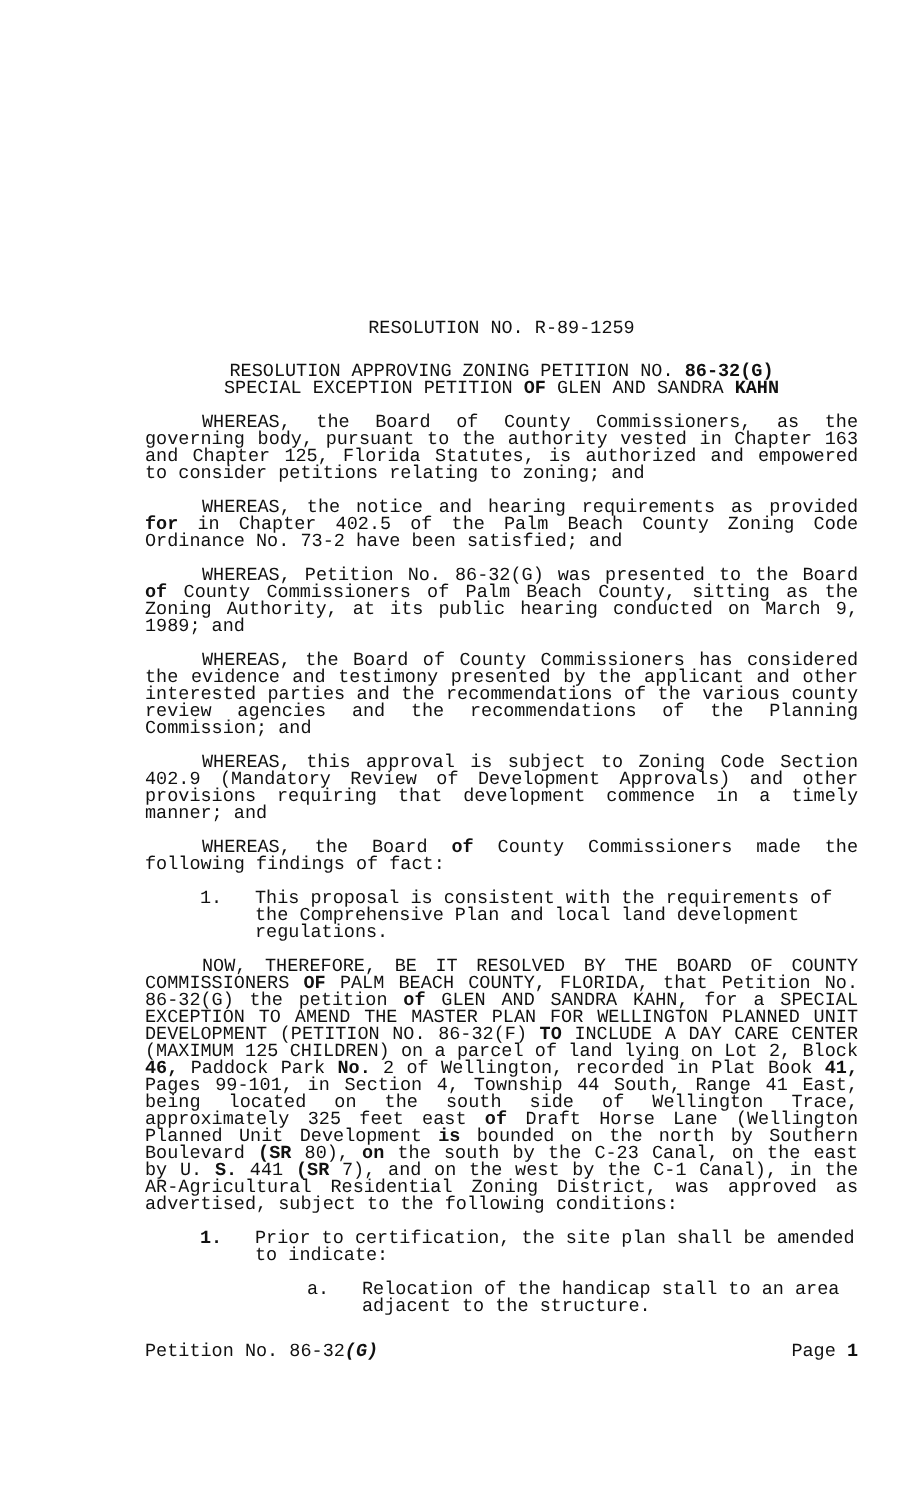RESOLUTION NO. R-89-1259
RESOLUTION APPROVING ZONING PETITION NO. 86-32(G)
SPECIAL EXCEPTION PETITION OF GLEN AND SANDRA KAHN
WHEREAS, the Board of County Commissioners, as the governing body, pursuant to the authority vested in Chapter 163 and Chapter 125, Florida Statutes, is authorized and empowered to consider petitions relating to zoning; and
WHEREAS, the notice and hearing requirements as provided for in Chapter 402.5 of the Palm Beach County Zoning Code Ordinance No. 73-2 have been satisfied; and
WHEREAS, Petition No. 86-32(G) was presented to the Board of County Commissioners of Palm Beach County, sitting as the Zoning Authority, at its public hearing conducted on March 9, 1989; and
WHEREAS, the Board of County Commissioners has considered the evidence and testimony presented by the applicant and other interested parties and the recommendations of the various county review agencies and the recommendations of the Planning Commission; and
WHEREAS, this approval is subject to Zoning Code Section 402.9 (Mandatory Review of Development Approvals) and other provisions requiring that development commence in a timely manner; and
WHEREAS, the Board of County Commissioners made the following findings of fact:
1. This proposal is consistent with the requirements of the Comprehensive Plan and local land development regulations.
NOW, THEREFORE, BE IT RESOLVED BY THE BOARD OF COUNTY COMMISSIONERS OF PALM BEACH COUNTY, FLORIDA, that Petition No. 86-32(G) the petition of GLEN AND SANDRA KAHN, for a SPECIAL EXCEPTION TO AMEND THE MASTER PLAN FOR WELLINGTON PLANNED UNIT DEVELOPMENT (PETITION NO. 86-32(F) TO INCLUDE A DAY CARE CENTER (MAXIMUM 125 CHILDREN) on a parcel of land lying on Lot 2, Block 46, Paddock Park No. 2 of Wellington, recorded in Plat Book 41, Pages 99-101, in Section 4, Township 44 South, Range 41 East, being located on the south side of Wellington Trace, approximately 325 feet east of Draft Horse Lane (Wellington Planned Unit Development is bounded on the north by Southern Boulevard (SR 80), on the south by the C-23 Canal, on the east by U. S. 441 (SR 7), and on the west by the C-1 Canal), in the AR-Agricultural Residential Zoning District, was approved as advertised, subject to the following conditions:
1. Prior to certification, the site plan shall be amended to indicate:
a. Relocation of the handicap stall to an area adjacent to the structure.
Petition No. 86-32(G) Page 1